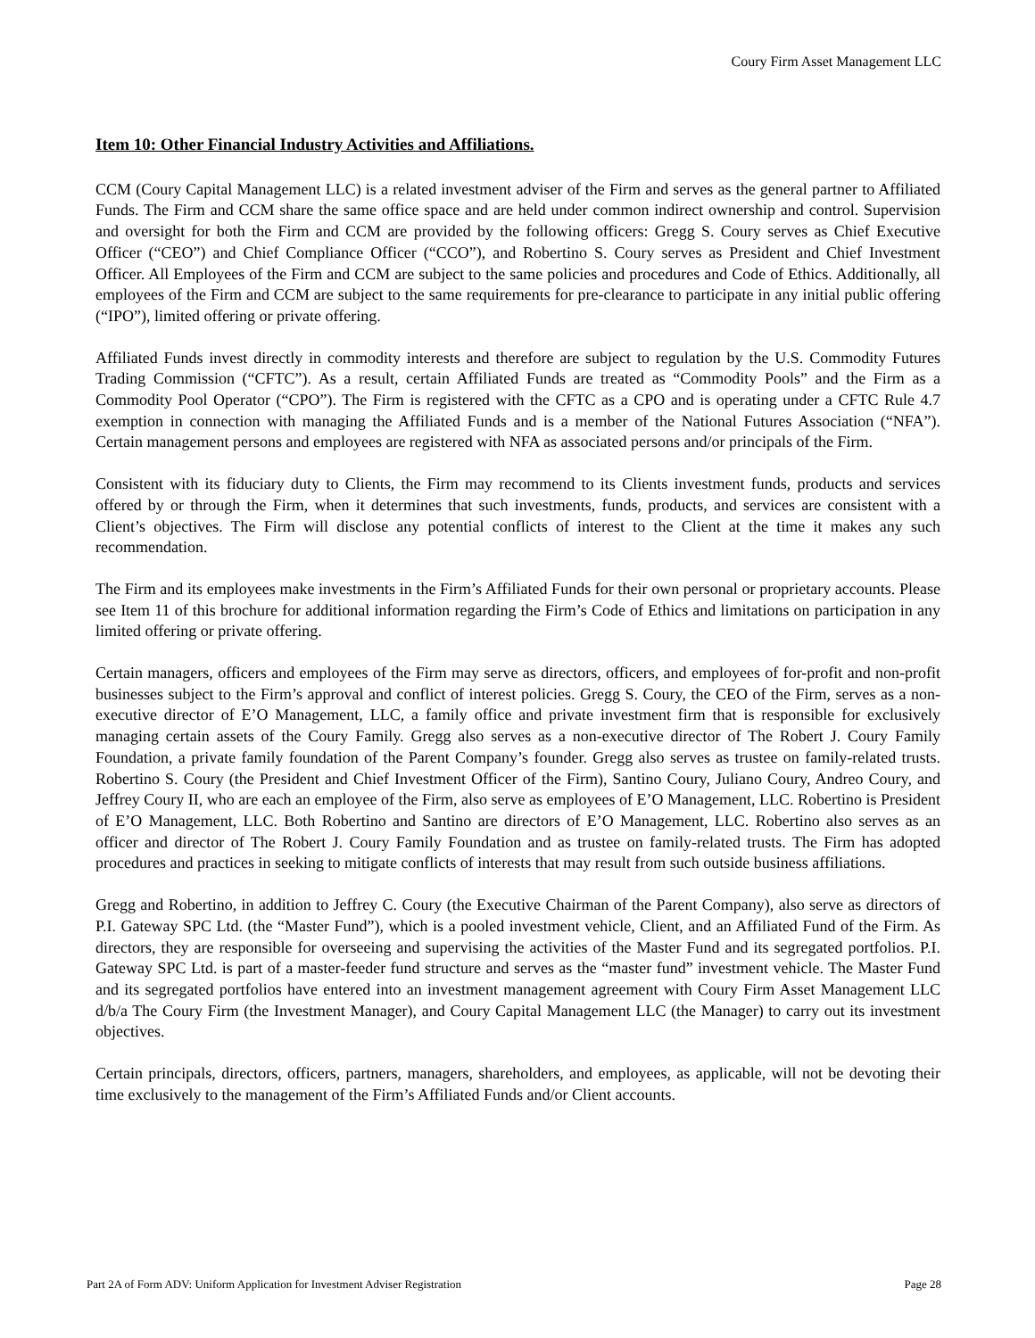Coury Firm Asset Management LLC
Item 10: Other Financial Industry Activities and Affiliations.
CCM (Coury Capital Management LLC) is a related investment adviser of the Firm and serves as the general partner to Affiliated Funds. The Firm and CCM share the same office space and are held under common indirect ownership and control. Supervision and oversight for both the Firm and CCM are provided by the following officers: Gregg S. Coury serves as Chief Executive Officer (“CEO”) and Chief Compliance Officer (“CCO”), and Robertino S. Coury serves as President and Chief Investment Officer. All Employees of the Firm and CCM are subject to the same policies and procedures and Code of Ethics. Additionally, all employees of the Firm and CCM are subject to the same requirements for pre-clearance to participate in any initial public offering (“IPO”), limited offering or private offering.
Affiliated Funds invest directly in commodity interests and therefore are subject to regulation by the U.S. Commodity Futures Trading Commission (“CFTC”). As a result, certain Affiliated Funds are treated as “Commodity Pools” and the Firm as a Commodity Pool Operator (“CPO”). The Firm is registered with the CFTC as a CPO and is operating under a CFTC Rule 4.7 exemption in connection with managing the Affiliated Funds and is a member of the National Futures Association (“NFA”). Certain management persons and employees are registered with NFA as associated persons and/or principals of the Firm.
Consistent with its fiduciary duty to Clients, the Firm may recommend to its Clients investment funds, products and services offered by or through the Firm, when it determines that such investments, funds, products, and services are consistent with a Client’s objectives. The Firm will disclose any potential conflicts of interest to the Client at the time it makes any such recommendation.
The Firm and its employees make investments in the Firm’s Affiliated Funds for their own personal or proprietary accounts. Please see Item 11 of this brochure for additional information regarding the Firm’s Code of Ethics and limitations on participation in any limited offering or private offering.
Certain managers, officers and employees of the Firm may serve as directors, officers, and employees of for-profit and non-profit businesses subject to the Firm’s approval and conflict of interest policies. Gregg S. Coury, the CEO of the Firm, serves as a non-executive director of E’O Management, LLC, a family office and private investment firm that is responsible for exclusively managing certain assets of the Coury Family. Gregg also serves as a non-executive director of The Robert J. Coury Family Foundation, a private family foundation of the Parent Company’s founder. Gregg also serves as trustee on family-related trusts. Robertino S. Coury (the President and Chief Investment Officer of the Firm), Santino Coury, Juliano Coury, Andreo Coury, and Jeffrey Coury II, who are each an employee of the Firm, also serve as employees of E’O Management, LLC. Robertino is President of E’O Management, LLC. Both Robertino and Santino are directors of E’O Management, LLC. Robertino also serves as an officer and director of The Robert J. Coury Family Foundation and as trustee on family-related trusts. The Firm has adopted procedures and practices in seeking to mitigate conflicts of interests that may result from such outside business affiliations.
Gregg and Robertino, in addition to Jeffrey C. Coury (the Executive Chairman of the Parent Company), also serve as directors of P.I. Gateway SPC Ltd. (the “Master Fund”), which is a pooled investment vehicle, Client, and an Affiliated Fund of the Firm. As directors, they are responsible for overseeing and supervising the activities of the Master Fund and its segregated portfolios. P.I. Gateway SPC Ltd. is part of a master-feeder fund structure and serves as the “master fund” investment vehicle. The Master Fund and its segregated portfolios have entered into an investment management agreement with Coury Firm Asset Management LLC d/b/a The Coury Firm (the Investment Manager), and Coury Capital Management LLC (the Manager) to carry out its investment objectives.
Certain principals, directors, officers, partners, managers, shareholders, and employees, as applicable, will not be devoting their time exclusively to the management of the Firm’s Affiliated Funds and/or Client accounts.
Part 2A of Form ADV: Uniform Application for Investment Adviser Registration Page 28